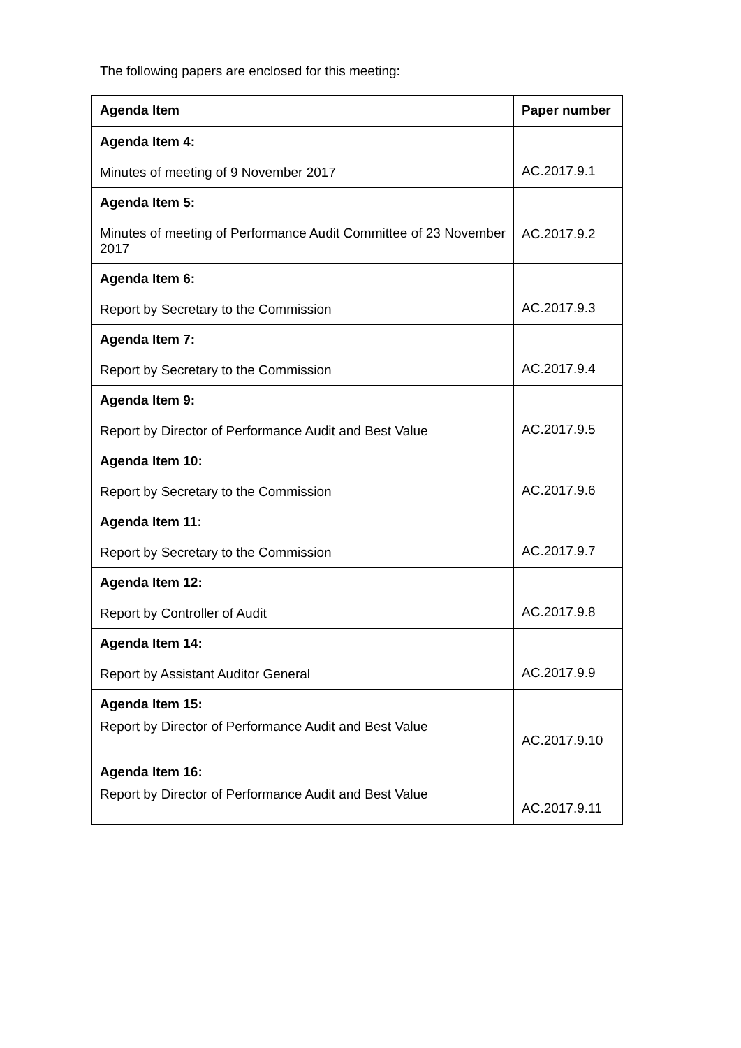The following papers are enclosed for this meeting:
| Agenda Item | Paper number |
| --- | --- |
| Agenda Item 4: Minutes of meeting of 9 November 2017 | AC.2017.9.1 |
| Agenda Item 5: Minutes of meeting of Performance Audit Committee of 23 November 2017 | AC.2017.9.2 |
| Agenda Item 6: Report by Secretary to the Commission | AC.2017.9.3 |
| Agenda Item 7: Report by Secretary to the Commission | AC.2017.9.4 |
| Agenda Item 9: Report by Director of Performance Audit and Best Value | AC.2017.9.5 |
| Agenda Item 10: Report by Secretary to the Commission | AC.2017.9.6 |
| Agenda Item 11: Report by Secretary to the Commission | AC.2017.9.7 |
| Agenda Item 12: Report by Controller of Audit | AC.2017.9.8 |
| Agenda Item 14: Report by Assistant Auditor General | AC.2017.9.9 |
| Agenda Item 15: Report by Director of Performance Audit and Best Value | AC.2017.9.10 |
| Agenda Item 16: Report by Director of Performance Audit and Best Value | AC.2017.9.11 |